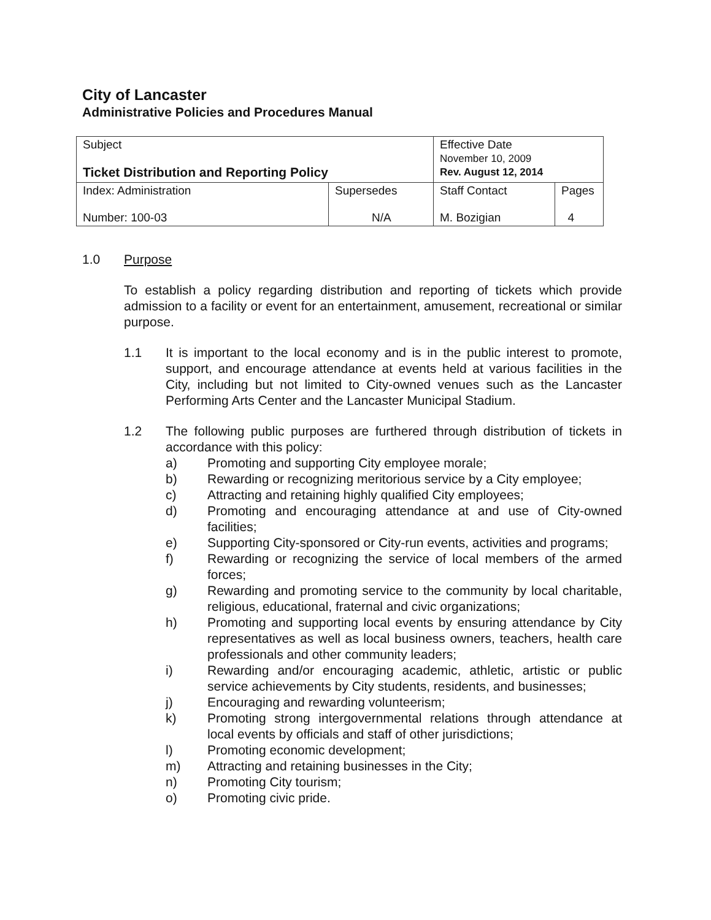City of Lancaster
Administrative Policies and Procedures Manual
| Subject Ticket Distribution and Reporting Policy | | Effective Date November 10, 2009 Rev. August 12, 2014 | |
| Index: Administration Number: 100-03 | Supersedes N/A | Staff Contact M. Bozigian | Pages 4 |
1.0 Purpose
To establish a policy regarding distribution and reporting of tickets which provide admission to a facility or event for an entertainment, amusement, recreational or similar purpose.
1.1 It is important to the local economy and is in the public interest to promote, support, and encourage attendance at events held at various facilities in the City, including but not limited to City-owned venues such as the Lancaster Performing Arts Center and the Lancaster Municipal Stadium.
1.2 The following public purposes are furthered through distribution of tickets in accordance with this policy:
a) Promoting and supporting City employee morale;
b) Rewarding or recognizing meritorious service by a City employee;
c) Attracting and retaining highly qualified City employees;
d) Promoting and encouraging attendance at and use of City-owned facilities;
e) Supporting City-sponsored or City-run events, activities and programs;
f) Rewarding or recognizing the service of local members of the armed forces;
g) Rewarding and promoting service to the community by local charitable, religious, educational, fraternal and civic organizations;
h) Promoting and supporting local events by ensuring attendance by City representatives as well as local business owners, teachers, health care professionals and other community leaders;
i) Rewarding and/or encouraging academic, athletic, artistic or public service achievements by City students, residents, and businesses;
j) Encouraging and rewarding volunteerism;
k) Promoting strong intergovernmental relations through attendance at local events by officials and staff of other jurisdictions;
l) Promoting economic development;
m) Attracting and retaining businesses in the City;
n) Promoting City tourism;
o) Promoting civic pride.